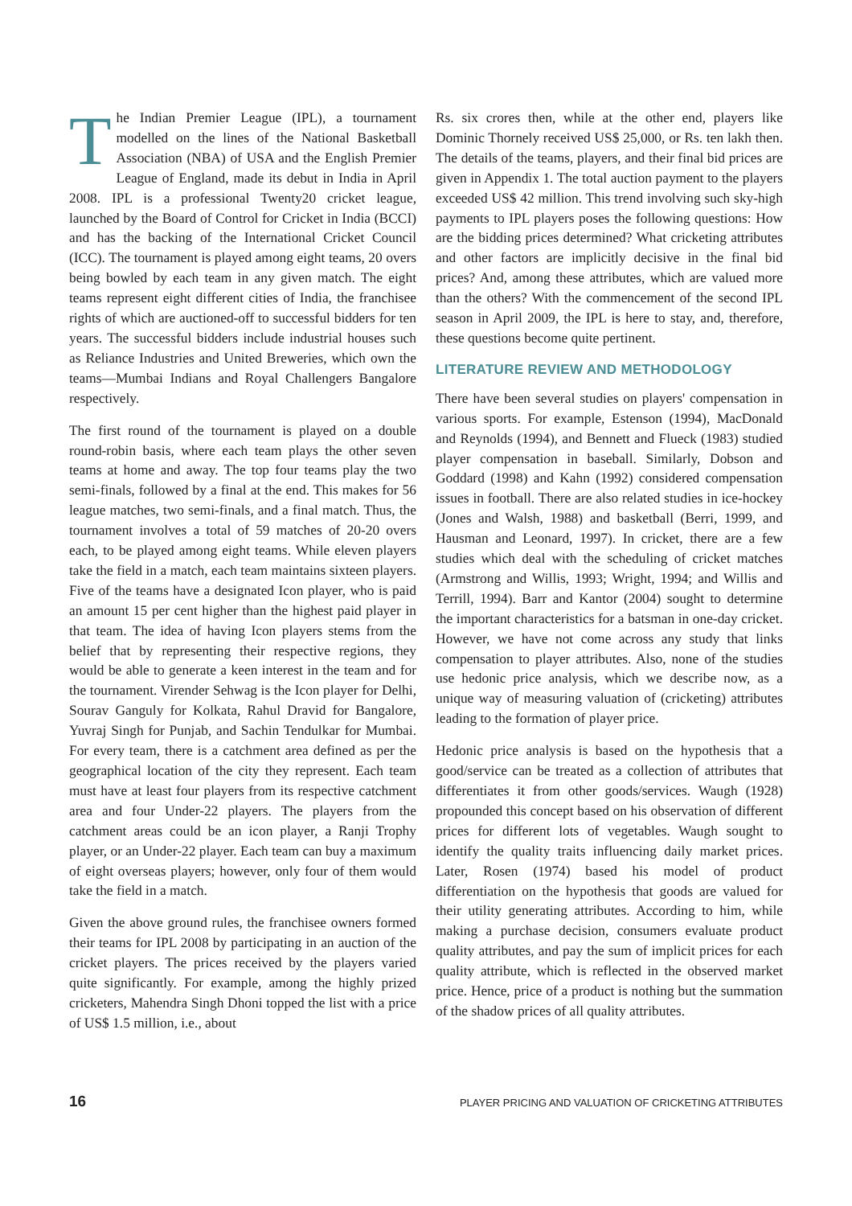The Indian Premier League (IPL), a tournament modelled on the lines of the National Basketball Association (NBA) of USA and the English Premier League of England, made its debut in India in April 2008. IPL is a professional Twenty20 cricket league, launched by the Board of Control for Cricket in India (BCCI) and has the backing of the International Cricket Council (ICC). The tournament is played among eight teams, 20 overs being bowled by each team in any given match. The eight teams represent eight different cities of India, the franchisee rights of which are auctioned-off to successful bidders for ten years. The successful bidders include industrial houses such as Reliance Industries and United Breweries, which own the teams—Mumbai Indians and Royal Challengers Bangalore respectively.
The first round of the tournament is played on a double round-robin basis, where each team plays the other seven teams at home and away. The top four teams play the two semi-finals, followed by a final at the end. This makes for 56 league matches, two semi-finals, and a final match. Thus, the tournament involves a total of 59 matches of 20-20 overs each, to be played among eight teams. While eleven players take the field in a match, each team maintains sixteen players. Five of the teams have a designated Icon player, who is paid an amount 15 per cent higher than the highest paid player in that team. The idea of having Icon players stems from the belief that by representing their respective regions, they would be able to generate a keen interest in the team and for the tournament. Virender Sehwag is the Icon player for Delhi, Sourav Ganguly for Kolkata, Rahul Dravid for Bangalore, Yuvraj Singh for Punjab, and Sachin Tendulkar for Mumbai. For every team, there is a catchment area defined as per the geographical location of the city they represent. Each team must have at least four players from its respective catchment area and four Under-22 players. The players from the catchment areas could be an icon player, a Ranji Trophy player, or an Under-22 player. Each team can buy a maximum of eight overseas players; however, only four of them would take the field in a match.
Given the above ground rules, the franchisee owners formed their teams for IPL 2008 by participating in an auction of the cricket players. The prices received by the players varied quite significantly. For example, among the highly prized cricketers, Mahendra Singh Dhoni topped the list with a price of US$ 1.5 million, i.e., about
Rs. six crores then, while at the other end, players like Dominic Thornely received US$ 25,000, or Rs. ten lakh then. The details of the teams, players, and their final bid prices are given in Appendix 1. The total auction payment to the players exceeded US$ 42 million. This trend involving such sky-high payments to IPL players poses the following questions: How are the bidding prices determined? What cricketing attributes and other factors are implicitly decisive in the final bid prices? And, among these attributes, which are valued more than the others? With the commencement of the second IPL season in April 2009, the IPL is here to stay, and, therefore, these questions become quite pertinent.
LITERATURE REVIEW AND METHODOLOGY
There have been several studies on players' compensation in various sports. For example, Estenson (1994), MacDonald and Reynolds (1994), and Bennett and Flueck (1983) studied player compensation in baseball. Similarly, Dobson and Goddard (1998) and Kahn (1992) considered compensation issues in football. There are also related studies in ice-hockey (Jones and Walsh, 1988) and basketball (Berri, 1999, and Hausman and Leonard, 1997). In cricket, there are a few studies which deal with the scheduling of cricket matches (Armstrong and Willis, 1993; Wright, 1994; and Willis and Terrill, 1994). Barr and Kantor (2004) sought to determine the important characteristics for a batsman in one-day cricket. However, we have not come across any study that links compensation to player attributes. Also, none of the studies use hedonic price analysis, which we describe now, as a unique way of measuring valuation of (cricketing) attributes leading to the formation of player price.
Hedonic price analysis is based on the hypothesis that a good/service can be treated as a collection of attributes that differentiates it from other goods/services. Waugh (1928) propounded this concept based on his observation of different prices for different lots of vegetables. Waugh sought to identify the quality traits influencing daily market prices. Later, Rosen (1974) based his model of product differentiation on the hypothesis that goods are valued for their utility generating attributes. According to him, while making a purchase decision, consumers evaluate product quality attributes, and pay the sum of implicit prices for each quality attribute, which is reflected in the observed market price. Hence, price of a product is nothing but the summation of the shadow prices of all quality attributes.
16 PLAYER PRICING AND VALUATION OF CRICKETING ATTRIBUTES